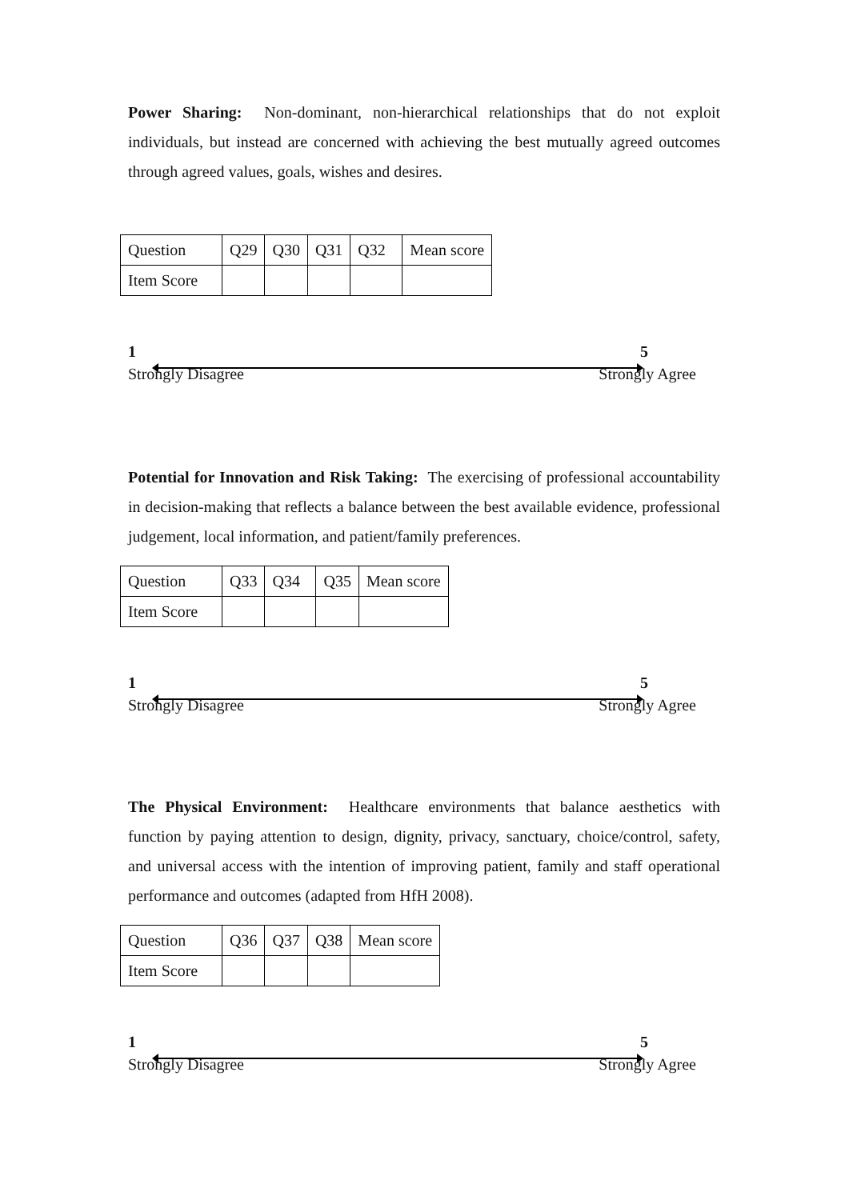Power Sharing: Non-dominant, non-hierarchical relationships that do not exploit individuals, but instead are concerned with achieving the best mutually agreed outcomes through agreed values, goals, wishes and desires.
| Question | Q29 | Q30 | Q31 | Q32 | Mean score |
| Item Score | | | | | |
1 5
Strongly Disagree Strongly Agree
Potential for Innovation and Risk Taking: The exercising of professional accountability in decision-making that reflects a balance between the best available evidence, professional judgement, local information, and patient/family preferences.
| Question | Q33 | Q34 | Q35 | Mean score |
| Item Score | | | | |
1 5
Strongly Disagree Strongly Agree
The Physical Environment: Healthcare environments that balance aesthetics with function by paying attention to design, dignity, privacy, sanctuary, choice/control, safety, and universal access with the intention of improving patient, family and staff operational performance and outcomes (adapted from HfH 2008).
| Question | Q36 | Q37 | Q38 | Mean score |
| Item Score | | | | |
1 5
Strongly Disagree Strongly Agree